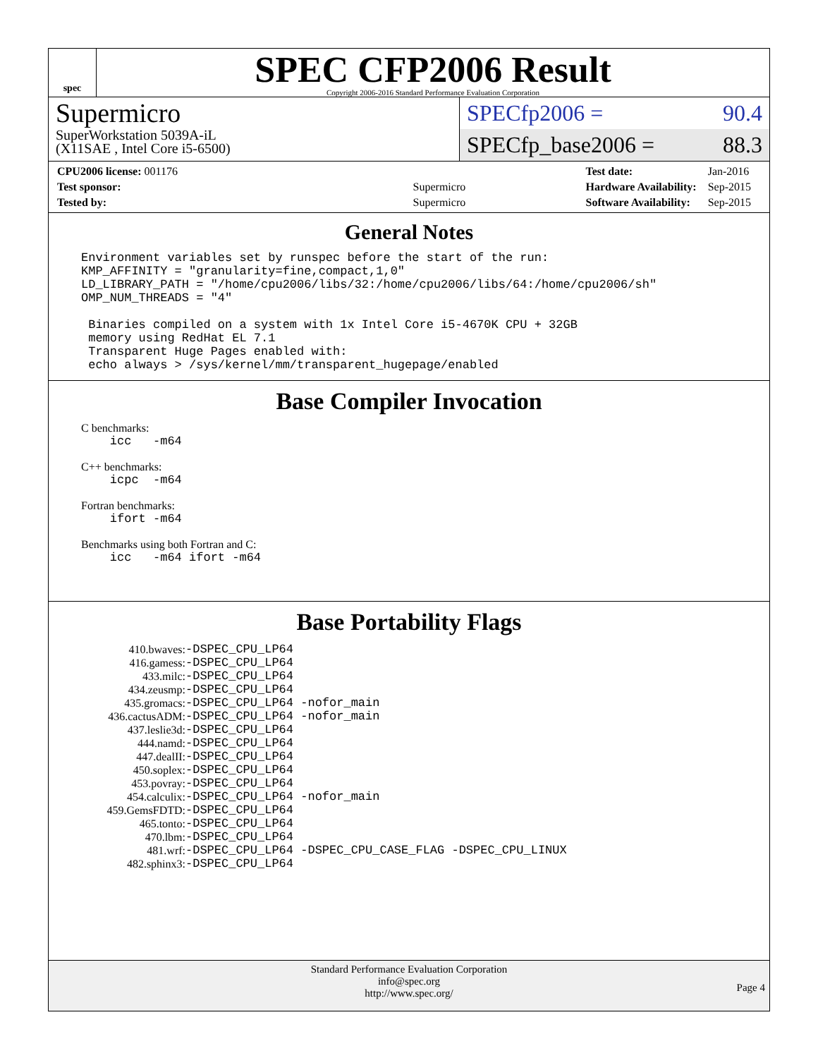spec
SPEC CFP2006 Result
Copyright 2006-2016 Standard Performance Evaluation Corporation
Supermicro
SuperWorkstation 5039A-iL
(X11SAE , Intel Core i5-6500)
SPECfp2006 = 90.4
SPECfp_base2006 = 88.3
| CPU2006 license: 001176 | |
| Test sponsor: | Supermicro |
| Tested by: | Supermicro |
| Test date: | Jan-2016 |
| Hardware Availability: | Sep-2015 |
| Software Availability: | Sep-2015 |
General Notes
Environment variables set by runspec before the start of the run:
KMP_AFFINITY = "granularity=fine,compact,1,0"
LD_LIBRARY_PATH = "/home/cpu2006/libs/32:/home/cpu2006/libs/64:/home/cpu2006/sh"
OMP_NUM_THREADS = "4"

 Binaries compiled on a system with 1x Intel Core i5-4670K CPU + 32GB
 memory using RedHat EL 7.1
 Transparent Huge Pages enabled with:
 echo always > /sys/kernel/mm/transparent_hugepage/enabled
Base Compiler Invocation
C benchmarks:
    icc   -m64
C++ benchmarks:
    icpc  -m64
Fortran benchmarks:
    ifort -m64
Benchmarks using both Fortran and C:
    icc   -m64 ifort -m64
Base Portability Flags
| 410.bwaves: | -DSPEC_CPU_LP64 |
| 416.gamess: | -DSPEC_CPU_LP64 |
| 433.milc: | -DSPEC_CPU_LP64 |
| 434.zeusmp: | -DSPEC_CPU_LP64 |
| 435.gromacs: | -DSPEC_CPU_LP64 -nofor_main |
| 436.cactusADM: | -DSPEC_CPU_LP64 -nofor_main |
| 437.leslie3d: | -DSPEC_CPU_LP64 |
| 444.namd: | -DSPEC_CPU_LP64 |
| 447.dealII: | -DSPEC_CPU_LP64 |
| 450.soplex: | -DSPEC_CPU_LP64 |
| 453.povray: | -DSPEC_CPU_LP64 |
| 454.calculix: | -DSPEC_CPU_LP64 -nofor_main |
| 459.GemsFDTD: | -DSPEC_CPU_LP64 |
| 465.tonto: | -DSPEC_CPU_LP64 |
| 470.lbm: | -DSPEC_CPU_LP64 |
| 481.wrf: | -DSPEC_CPU_LP64 -DSPEC_CPU_CASE_FLAG -DSPEC_CPU_LINUX |
| 482.sphinx3: | -DSPEC_CPU_LP64 |
Standard Performance Evaluation Corporation
info@spec.org
http://www.spec.org/
Page 4